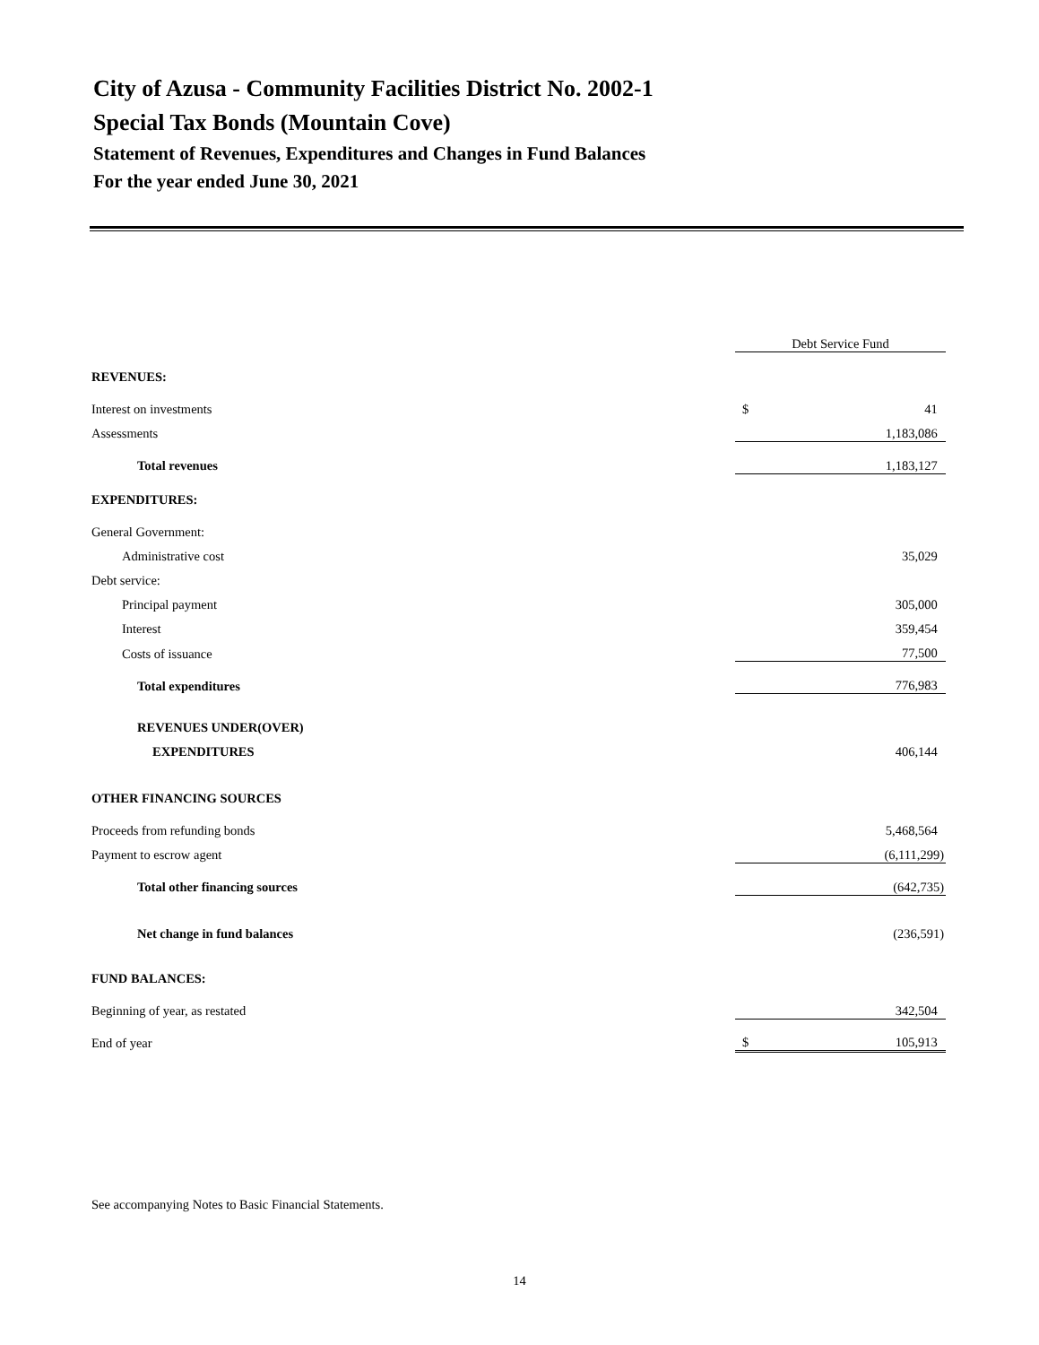City of Azusa - Community Facilities District No. 2002-1
Special Tax Bonds (Mountain Cove)
Statement of Revenues, Expenditures and Changes in Fund Balances
For the year ended June 30, 2021
| | Debt Service Fund | |
| REVENUES: | | |
| Interest on investments | $ | 41 |
| Assessments | | 1,183,086 |
| Total revenues | | 1,183,127 |
| EXPENDITURES: | | |
| General Government: | | |
| Administrative cost | | 35,029 |
| Debt service: | | |
| Principal payment | | 305,000 |
| Interest | | 359,454 |
| Costs of issuance | | 77,500 |
| Total expenditures | | 776,983 |
| REVENUES UNDER(OVER) | | |
| EXPENDITURES | | 406,144 |
| OTHER FINANCING SOURCES | | |
| Proceeds from refunding bonds | | 5,468,564 |
| Payment to escrow agent | | (6,111,299) |
| Total other financing sources | | (642,735) |
| Net change in fund balances | | (236,591) |
| FUND BALANCES: | | |
| Beginning of year, as restated | | 342,504 |
| End of year | $ | 105,913 |
See accompanying Notes to Basic Financial Statements.
14